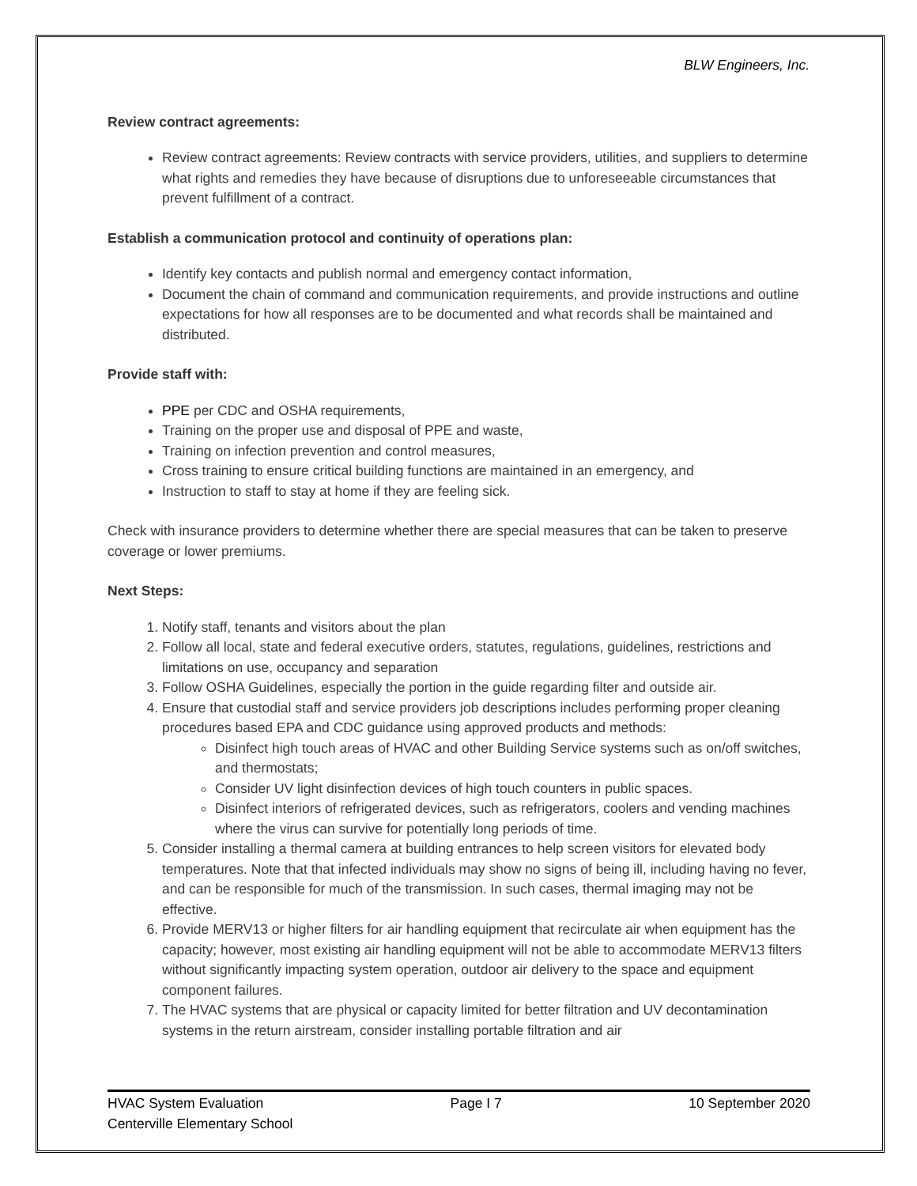BLW Engineers, Inc.
Review contract agreements:
Review contract agreements: Review contracts with service providers, utilities, and suppliers to determine what rights and remedies they have because of disruptions due to unforeseeable circumstances that prevent fulfillment of a contract.
Establish a communication protocol and continuity of operations plan:
Identify key contacts and publish normal and emergency contact information,
Document the chain of command and communication requirements, and provide instructions and outline expectations for how all responses are to be documented and what records shall be maintained and distributed.
Provide staff with:
PPE per CDC and OSHA requirements,
Training on the proper use and disposal of PPE and waste,
Training on infection prevention and control measures,
Cross training to ensure critical building functions are maintained in an emergency, and
Instruction to staff to stay at home if they are feeling sick.
Check with insurance providers to determine whether there are special measures that can be taken to preserve coverage or lower premiums.
Next Steps:
1. Notify staff, tenants and visitors about the plan
2. Follow all local, state and federal executive orders, statutes, regulations, guidelines, restrictions and limitations on use, occupancy and separation
3. Follow OSHA Guidelines, especially the portion in the guide regarding filter and outside air.
4. Ensure that custodial staff and service providers job descriptions includes performing proper cleaning procedures based EPA and CDC guidance using approved products and methods:
Disinfect high touch areas of HVAC and other Building Service systems such as on/off switches, and thermostats;
Consider UV light disinfection devices of high touch counters in public spaces.
Disinfect interiors of refrigerated devices, such as refrigerators, coolers and vending machines where the virus can survive for potentially long periods of time.
5. Consider installing a thermal camera at building entrances to help screen visitors for elevated body temperatures. Note that that infected individuals may show no signs of being ill, including having no fever, and can be responsible for much of the transmission. In such cases, thermal imaging may not be effective.
6. Provide MERV13 or higher filters for air handling equipment that recirculate air when equipment has the capacity; however, most existing air handling equipment will not be able to accommodate MERV13 filters without significantly impacting system operation, outdoor air delivery to the space and equipment component failures.
7. The HVAC systems that are physical or capacity limited for better filtration and UV decontamination systems in the return airstream, consider installing portable filtration and air
HVAC System Evaluation Page I 7 10 September 2020
Centerville Elementary School